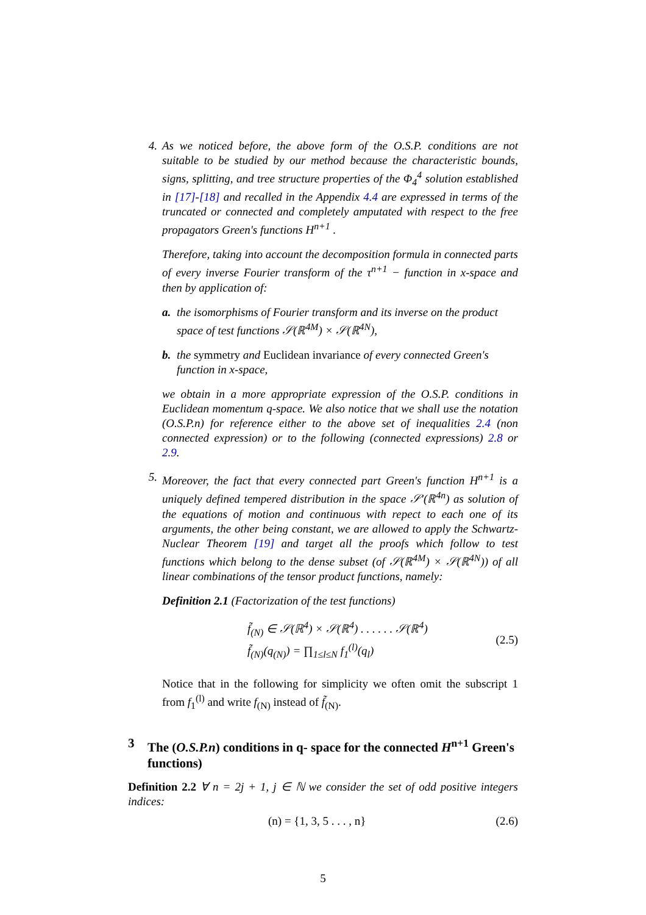4. As we noticed before, the above form of the O.S.P. conditions are not suitable to be studied by our method because the characteristic bounds, signs, splitting, and tree structure properties of the Φ<sub>4</sub><sup>4</sup> solution established in [17]-[18] and recalled in the Appendix 4.4 are expressed in terms of the truncated or connected and completely amputated with respect to the free propagators Green's functions H<sup>n+1</sup> .
Therefore, taking into account the decomposition formula in connected parts of every inverse Fourier transform of the τ<sup>n+1</sup> − function in x-space and then by application of:
a. the isomorphisms of Fourier transform and its inverse on the product space of test functions 𝒮(ℝ<sup>4M</sup>) × 𝒮(ℝ<sup>4N</sup>),
b. the symmetry and Euclidean invariance of every connected Green's function in x-space,
we obtain in a more appropriate expression of the O.S.P. conditions in Euclidean momentum q-space. We also notice that we shall use the notation (O.S.P.n) for reference either to the above set of inequalities 2.4 (non connected expression) or to the following (connected expressions) 2.8 or 2.9.
5. Moreover, the fact that every connected part Green's function H<sup>n+1</sup> is a uniquely defined tempered distribution in the space 𝒮′(ℝ<sup>4n</sup>) as solution of the equations of motion and continuous with repect to each one of its arguments, the other being constant, we are allowed to apply the Schwartz-Nuclear Theorem [19] and target all the proofs which follow to test functions which belong to the dense subset (of 𝒮(ℝ<sup>4M</sup>) × 𝒮(ℝ<sup>4N</sup>)) of all linear combinations of the tensor product functions, namely:
Definition 2.1 (Factorization of the test functions)
f̃<sub>(N)</sub> ∈ 𝒮(ℝ<sup>4</sup>) × 𝒮(ℝ<sup>4</sup>) . . . . . . 𝒮(ℝ<sup>4</sup>)
f̃<sub>(N)</sub>(q<sub>(N)</sub>) = ∏<sub>1≤l≤N</sub> f<sub>1</sub><sup>(l)</sup>(q<sub>l</sub>)
(2.5)
Notice that in the following for simplicity we often omit the subscript 1 from f<sub>1</sub><sup>(l)</sup> and write f<sub>(N)</sub> instead of f̃<sub>(N)</sub>.
3 The (O.S.P.n) conditions in q- space for the connected H<sup>n+1</sup> Green's functions)
Definition 2.2 ∀ n = 2j + 1, j ∈ ℕ we consider the set of odd positive integers indices:
(n) = {1, 3, 5 . . . , n} (2.6)
5